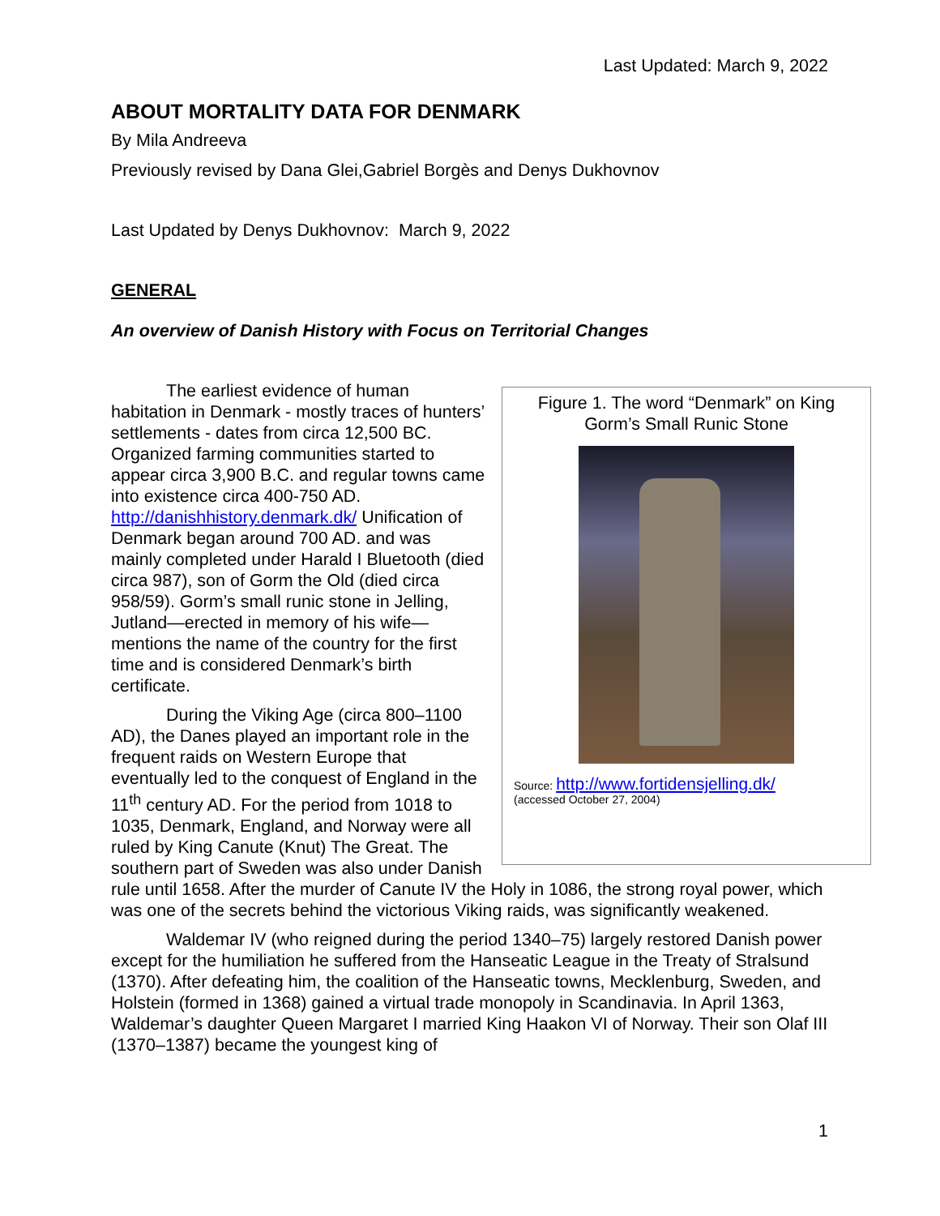Last Updated: March 9, 2022
ABOUT MORTALITY DATA FOR DENMARK
By Mila Andreeva
Previously revised by Dana Glei,Gabriel Borgès and Denys Dukhovnov
Last Updated by Denys Dukhovnov: March 9, 2022
GENERAL
An overview of Danish History with Focus on Territorial Changes
Figure 1. The word “Denmark” on King Gorm’s Small Runic Stone
Source: http://www.fortidensjelling.dk/
(accessed October 27, 2004)
The earliest evidence of human habitation in Denmark - mostly traces of hunters’ settlements - dates from circa 12,500 BC. Organized farming communities started to appear circa 3,900 B.C. and regular towns came into existence circa 400-750 AD. http://danishhistory.denmark.dk/ Unification of Denmark began around 700 AD. and was mainly completed under Harald I Bluetooth (died circa 987), son of Gorm the Old (died circa 958/59). Gorm’s small runic stone in Jelling, Jutland—erected in memory of his wife—mentions the name of the country for the first time and is considered Denmark’s birth certificate.
During the Viking Age (circa 800–1100 AD), the Danes played an important role in the frequent raids on Western Europe that eventually led to the conquest of England in the 11<sup>th</sup> century AD. For the period from 1018 to 1035, Denmark, England, and Norway were all ruled by King Canute (Knut) The Great. The southern part of Sweden was also under Danish rule until 1658. After the murder of Canute IV the Holy in 1086, the strong royal power, which was one of the secrets behind the victorious Viking raids, was significantly weakened.
Waldemar IV (who reigned during the period 1340–75) largely restored Danish power except for the humiliation he suffered from the Hanseatic League in the Treaty of Stralsund (1370). After defeating him, the coalition of the Hanseatic towns, Mecklenburg, Sweden, and Holstein (formed in 1368) gained a virtual trade monopoly in Scandinavia. In April 1363, Waldemar’s daughter Queen Margaret I married King Haakon VI of Norway. Their son Olaf III (1370–1387) became the youngest king of
1